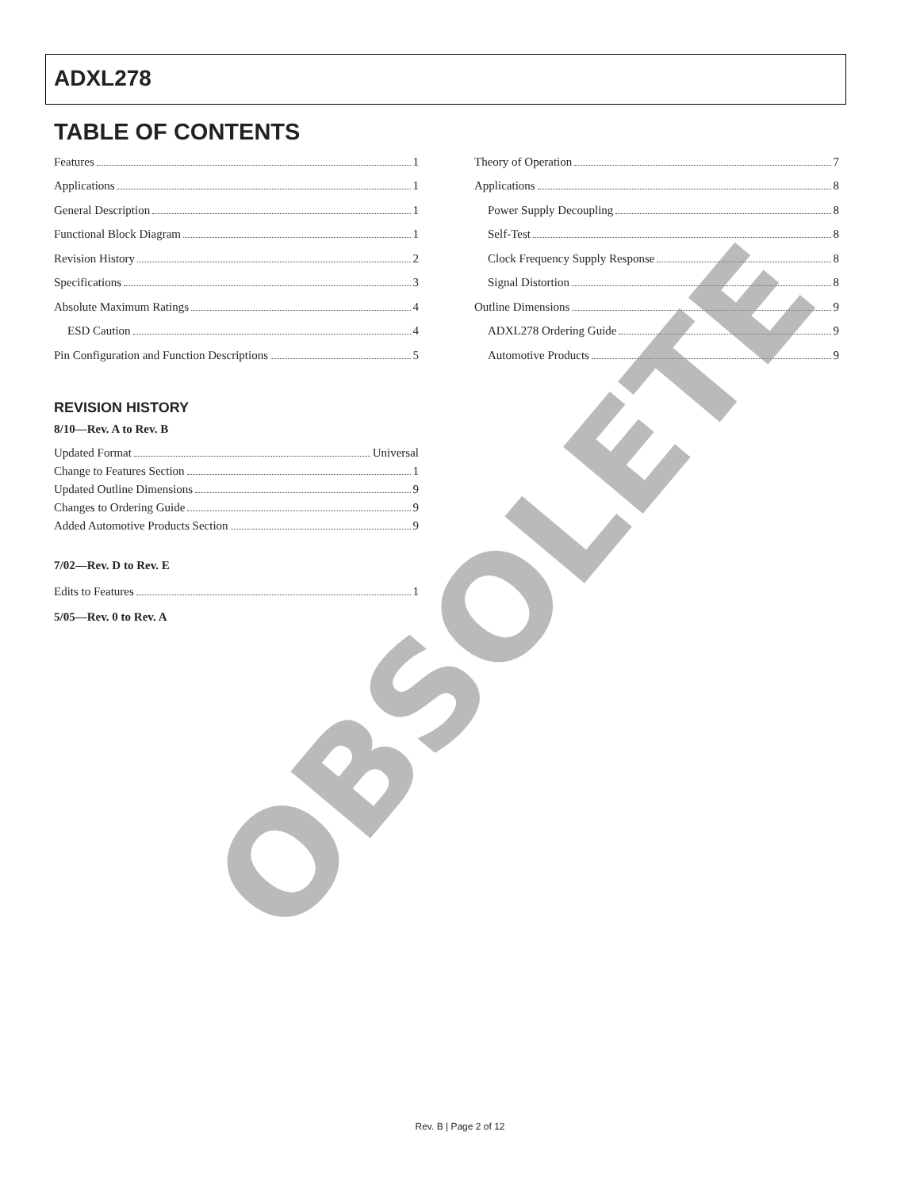ADXL278
TABLE OF CONTENTS
Features 1
Applications 1
General Description 1
Functional Block Diagram 1
Revision History 2
Specifications 3
Absolute Maximum Ratings 4
ESD Caution 4
Pin Configuration and Function Descriptions 5
REVISION HISTORY
8/10—Rev. A to Rev. B
Updated Format Universal
Change to Features Section 1
Updated Outline Dimensions 9
Changes to Ordering Guide 9
Added Automotive Products Section 9
7/02—Rev. D to Rev. E
Edits to Features 1
5/05—Rev. 0 to Rev. A
Theory of Operation 7
Applications 8
Power Supply Decoupling 8
Self-Test 8
Clock Frequency Supply Response 8
Signal Distortion 8
Outline Dimensions 9
ADXL278 Ordering Guide 9
Automotive Products 9
OBSOLETE
Rev. B | Page 2 of 12